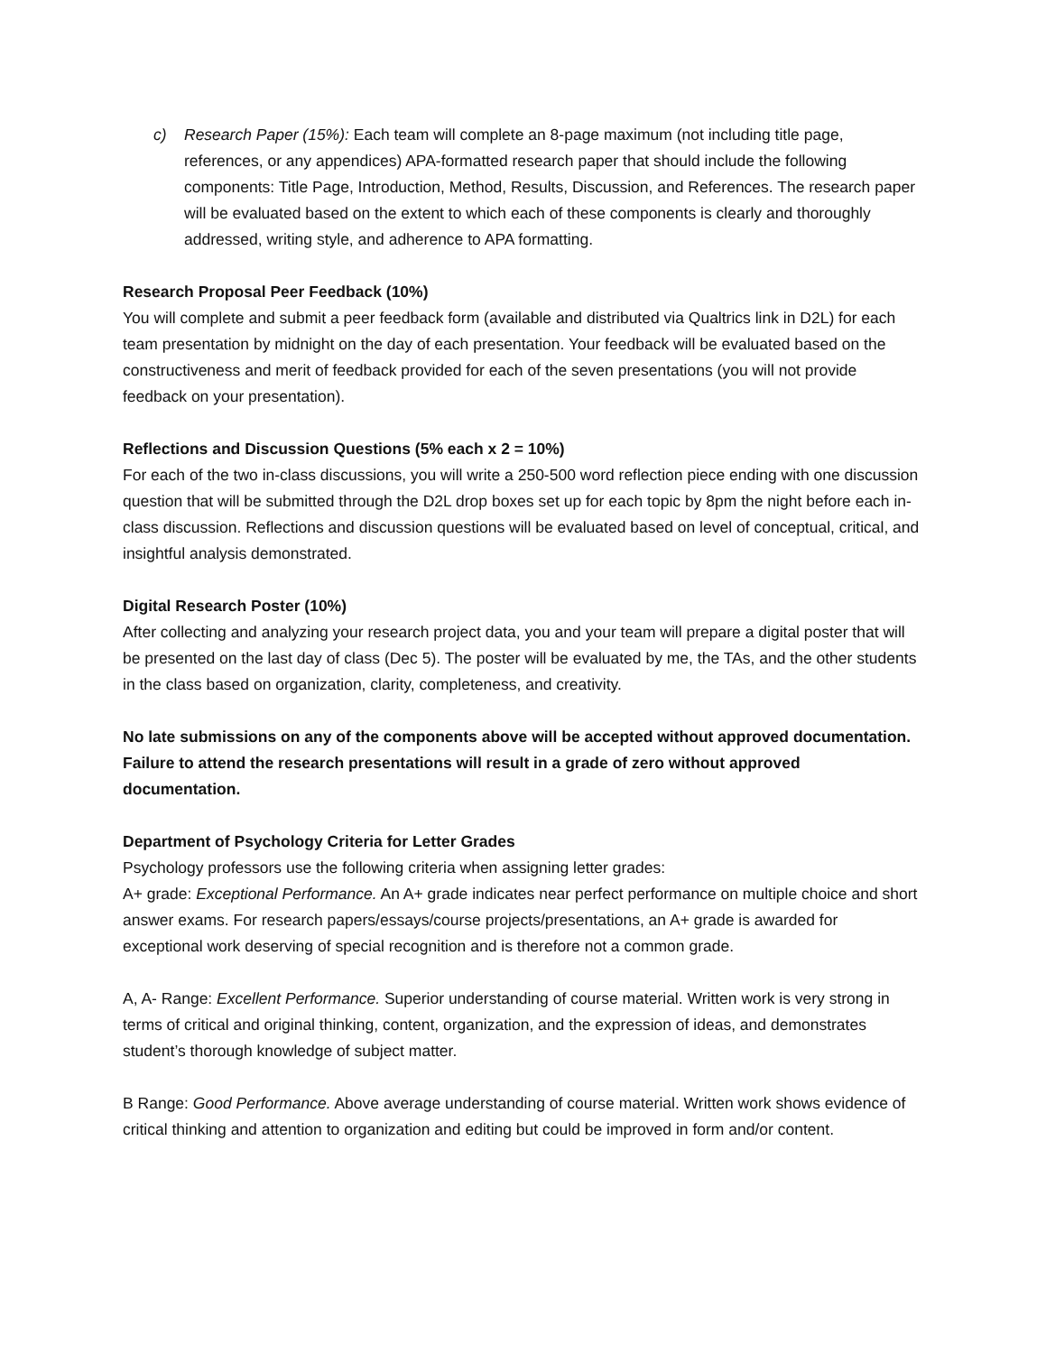c) Research Paper (15%): Each team will complete an 8-page maximum (not including title page, references, or any appendices) APA-formatted research paper that should include the following components: Title Page, Introduction, Method, Results, Discussion, and References. The research paper will be evaluated based on the extent to which each of these components is clearly and thoroughly addressed, writing style, and adherence to APA formatting.
Research Proposal Peer Feedback (10%)
You will complete and submit a peer feedback form (available and distributed via Qualtrics link in D2L) for each team presentation by midnight on the day of each presentation. Your feedback will be evaluated based on the constructiveness and merit of feedback provided for each of the seven presentations (you will not provide feedback on your presentation).
Reflections and Discussion Questions (5% each x 2 = 10%)
For each of the two in-class discussions, you will write a 250-500 word reflection piece ending with one discussion question that will be submitted through the D2L drop boxes set up for each topic by 8pm the night before each in-class discussion. Reflections and discussion questions will be evaluated based on level of conceptual, critical, and insightful analysis demonstrated.
Digital Research Poster (10%)
After collecting and analyzing your research project data, you and your team will prepare a digital poster that will be presented on the last day of class (Dec 5). The poster will be evaluated by me, the TAs, and the other students in the class based on organization, clarity, completeness, and creativity.
No late submissions on any of the components above will be accepted without approved documentation. Failure to attend the research presentations will result in a grade of zero without approved documentation.
Department of Psychology Criteria for Letter Grades
Psychology professors use the following criteria when assigning letter grades:
A+ grade: Exceptional Performance. An A+ grade indicates near perfect performance on multiple choice and short answer exams. For research papers/essays/course projects/presentations, an A+ grade is awarded for exceptional work deserving of special recognition and is therefore not a common grade.
A, A- Range: Excellent Performance. Superior understanding of course material. Written work is very strong in terms of critical and original thinking, content, organization, and the expression of ideas, and demonstrates student’s thorough knowledge of subject matter.
B Range: Good Performance. Above average understanding of course material. Written work shows evidence of critical thinking and attention to organization and editing but could be improved in form and/or content.